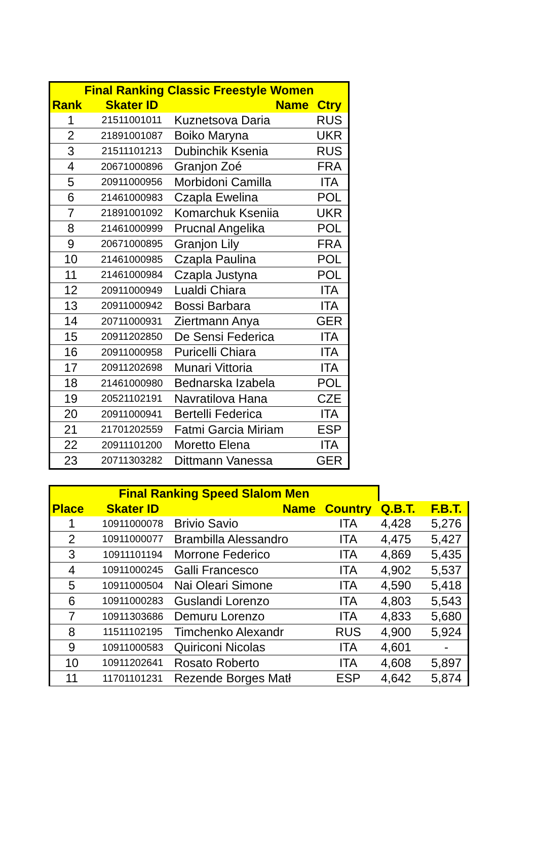| Final Ranking Classic Freestyle Women | | | |
| --- | --- | --- | --- |
| Rank | Skater ID | Name | Ctry |
| 1 | 21511001011 | Kuznetsova Daria | RUS |
| 2 | 21891001087 | Boiko Maryna | UKR |
| 3 | 21511101213 | Dubinchik Ksenia | RUS |
| 4 | 20671000896 | Granjon Zoé | FRA |
| 5 | 20911000956 | Morbidoni Camilla | ITA |
| 6 | 21461000983 | Czapla Ewelina | POL |
| 7 | 21891001092 | Komarchuk Kseniia | UKR |
| 8 | 21461000999 | Prucnal Angelika | POL |
| 9 | 20671000895 | Granjon Lily | FRA |
| 10 | 21461000985 | Czapla Paulina | POL |
| 11 | 21461000984 | Czapla Justyna | POL |
| 12 | 20911000949 | Lualdi Chiara | ITA |
| 13 | 20911000942 | Bossi Barbara | ITA |
| 14 | 20711000931 | Ziertmann Anya | GER |
| 15 | 20911202850 | De Sensi Federica | ITA |
| 16 | 20911000958 | Puricelli Chiara | ITA |
| 17 | 20911202698 | Munari Vittoria | ITA |
| 18 | 21461000980 | Bednarska Izabela | POL |
| 19 | 20521102191 | Navratilova Hana | CZE |
| 20 | 20911000941 | Bertelli Federica | ITA |
| 21 | 21701202559 | Fatmi Garcia Miriam | ESP |
| 22 | 20911101200 | Moretto Elena | ITA |
| 23 | 20711303282 | Dittmann Vanessa | GER |
| Final Ranking Speed Slalom Men | | | | | |
| Place | Skater ID | Name | Country | Q.B.T. | F.B.T. |
| 1 | 10911000078 | Brivio Savio | ITA | 4,428 | 5,276 |
| 2 | 10911000077 | Brambilla Alessandro | ITA | 4,475 | 5,427 |
| 3 | 10911101194 | Morrone Federico | ITA | 4,869 | 5,435 |
| 4 | 10911000245 | Galli Francesco | ITA | 4,902 | 5,537 |
| 5 | 10911000504 | Nai Oleari Simone | ITA | 4,590 | 5,418 |
| 6 | 10911000283 | Guslandi Lorenzo | ITA | 4,803 | 5,543 |
| 7 | 10911303686 | Demuru Lorenzo | ITA | 4,833 | 5,680 |
| 8 | 11511102195 | Timchenko Alexandr | RUS | 4,900 | 5,924 |
| 9 | 10911000583 | Quiriconi Nicolas | ITA | 4,601 | - |
| 10 | 10911202641 | Rosato Roberto | ITA | 4,608 | 5,897 |
| 11 | 11701101231 | Rezende Borges Matł | ESP | 4,642 | 5,874 |